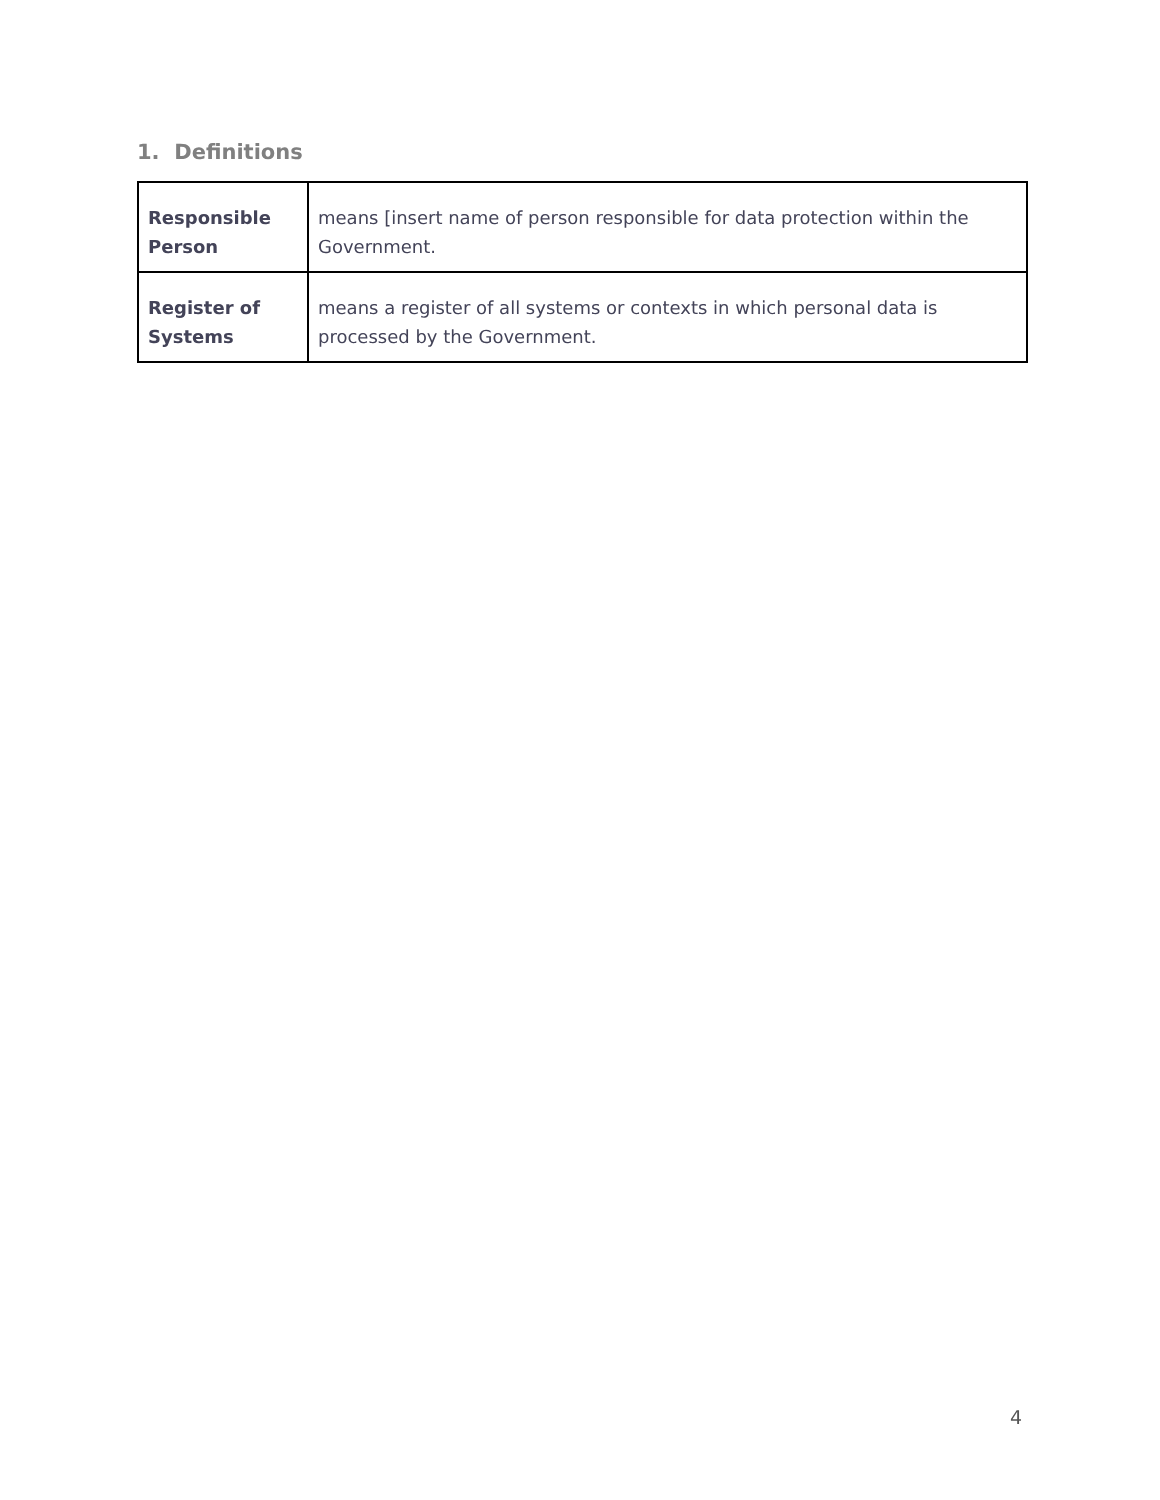1. Definitions
| Responsible Person | means [insert name of person responsible for data protection within the Government. |
| Register of Systems | means a register of all systems or contexts in which personal data is processed by the Government. |
4